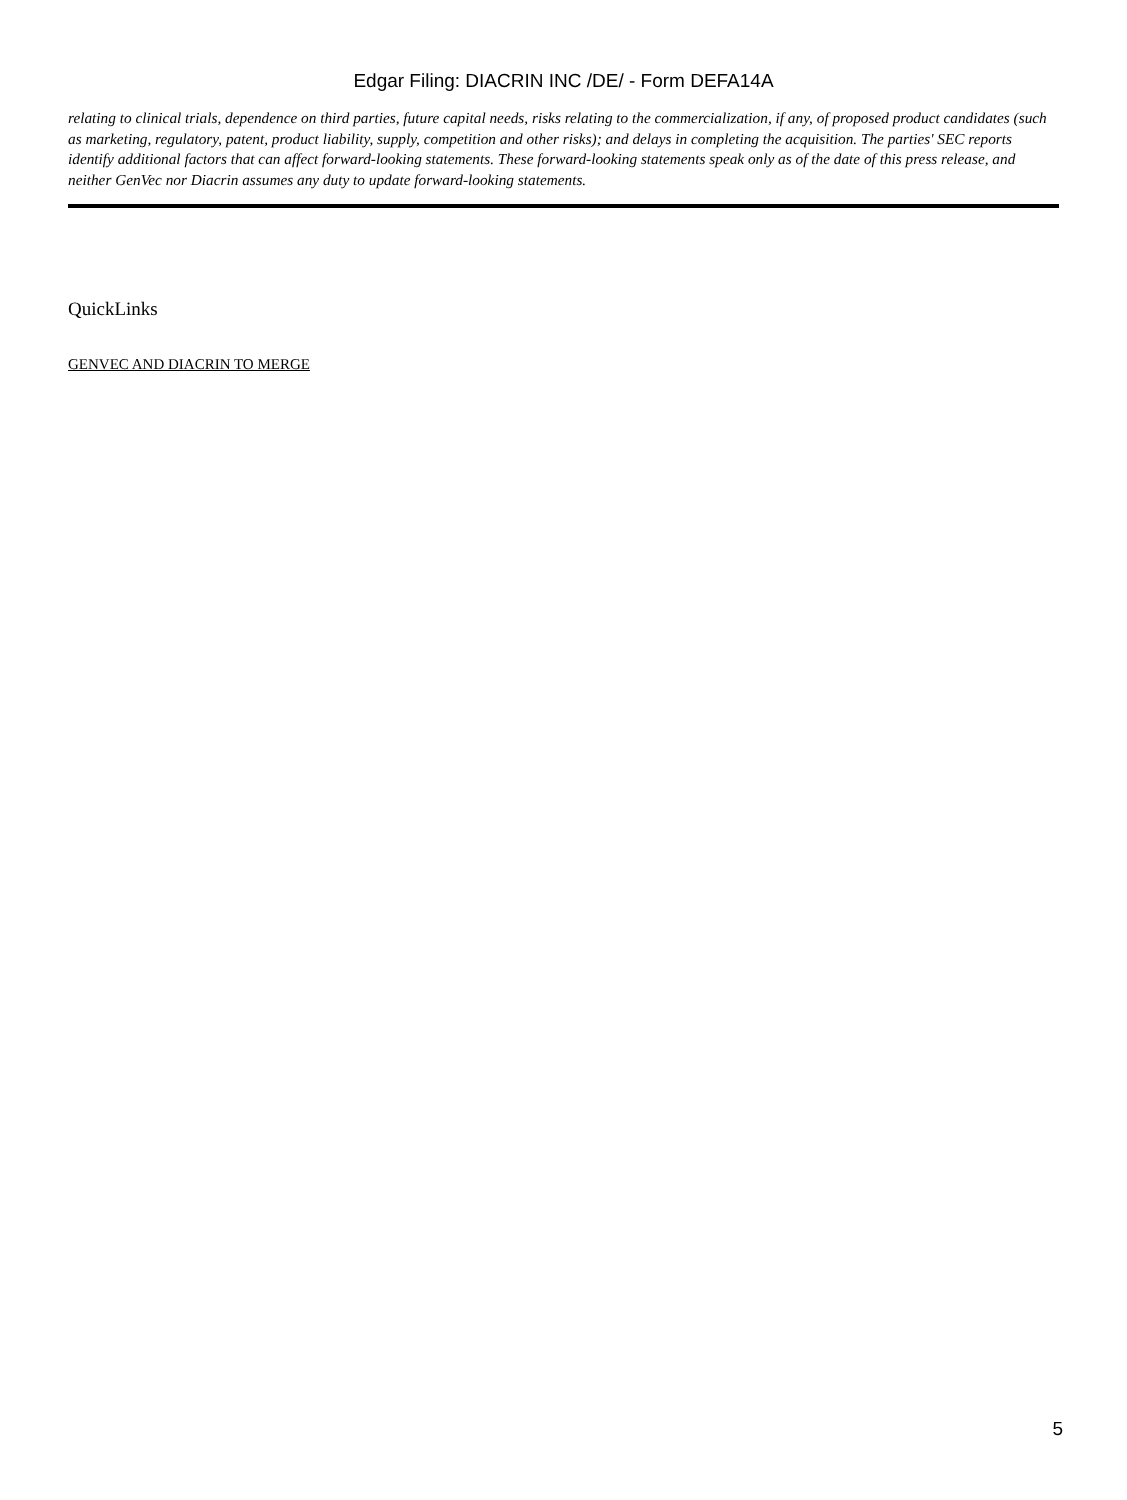Edgar Filing: DIACRIN INC /DE/ - Form DEFA14A
relating to clinical trials, dependence on third parties, future capital needs, risks relating to the commercialization, if any, of proposed product candidates (such as marketing, regulatory, patent, product liability, supply, competition and other risks); and delays in completing the acquisition. The parties' SEC reports identify additional factors that can affect forward-looking statements. These forward-looking statements speak only as of the date of this press release, and neither GenVec nor Diacrin assumes any duty to update forward-looking statements.
QuickLinks
GENVEC AND DIACRIN TO MERGE
5